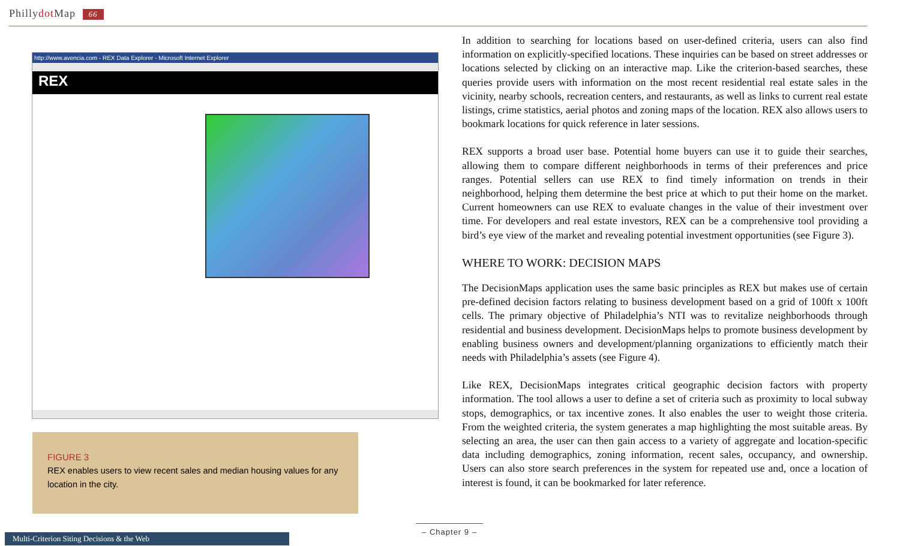Phillydot Map 66
http://www.avencia.com - REX Data Explorer - Microsoft Internet Explorer
REX
FIGURE 3
REX enables users to view recent sales and median housing values for any location in the city.
In addition to searching for locations based on user-defined criteria, users can also find information on explicitly-specified locations. These inquiries can be based on street addresses or locations selected by clicking on an interactive map. Like the criterion-based searches, these queries provide users with information on the most recent residential real estate sales in the vicinity, nearby schools, recreation centers, and restaurants, as well as links to current real estate listings, crime statistics, aerial photos and zoning maps of the location. REX also allows users to bookmark locations for quick reference in later sessions.
REX supports a broad user base. Potential home buyers can use it to guide their searches, allowing them to compare different neighborhoods in terms of their preferences and price ranges. Potential sellers can use REX to find timely information on trends in their neighborhood, helping them determine the best price at which to put their home on the market. Current homeowners can use REX to evaluate changes in the value of their investment over time. For developers and real estate investors, REX can be a comprehensive tool providing a bird’s eye view of the market and revealing potential investment opportunities (see Figure 3).
WHERE TO WORK: DECISION MAPS
The DecisionMaps application uses the same basic principles as REX but makes use of certain pre-defined decision factors relating to business development based on a grid of 100ft x 100ft cells. The primary objective of Philadelphia’s NTI was to revitalize neighborhoods through residential and business development. DecisionMaps helps to promote business development by enabling business owners and development/planning organizations to efficiently match their needs with Philadelphia’s assets (see Figure 4).
Like REX, DecisionMaps integrates critical geographic decision factors with property information. The tool allows a user to define a set of criteria such as proximity to local subway stops, demographics, or tax incentive zones. It also enables the user to weight those criteria. From the weighted criteria, the system generates a map highlighting the most suitable areas. By selecting an area, the user can then gain access to a variety of aggregate and location-specific data including demographics, zoning information, recent sales, occupancy, and ownership. Users can also store search preferences in the system for repeated use and, once a location of interest is found, it can be bookmarked for later reference.
– Chapter 9 –
Multi-Criterion Siting Decisions & the Web